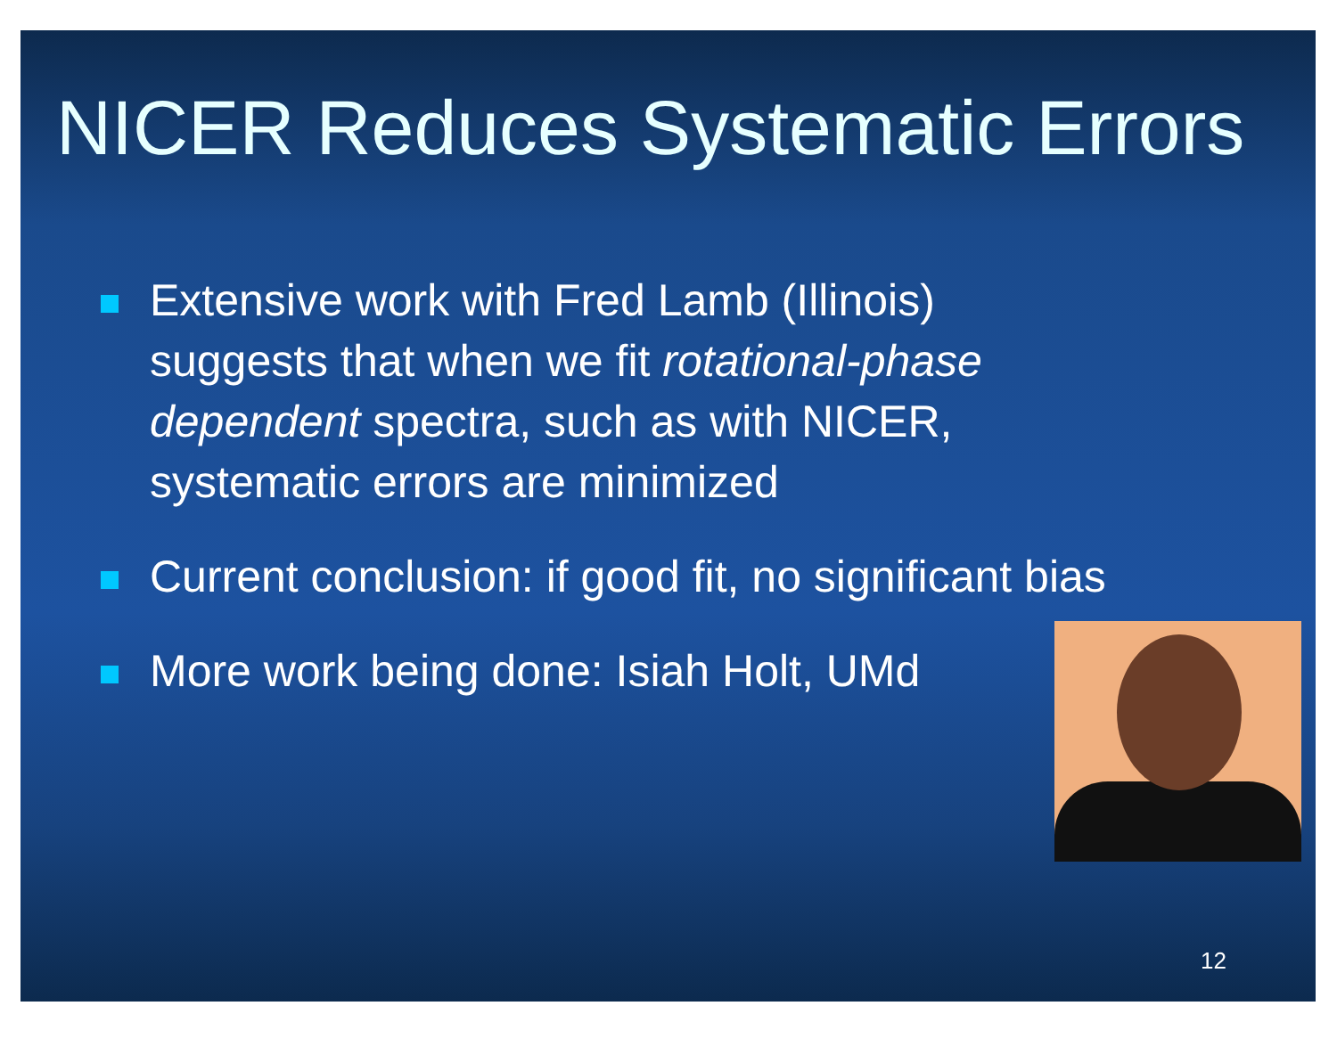NICER Reduces Systematic Errors
Extensive work with Fred Lamb (Illinois) suggests that when we fit rotational-phase dependent spectra, such as with NICER, systematic errors are minimized
Current conclusion: if good fit, no significant bias
More work being done: Isiah Holt, UMd
12